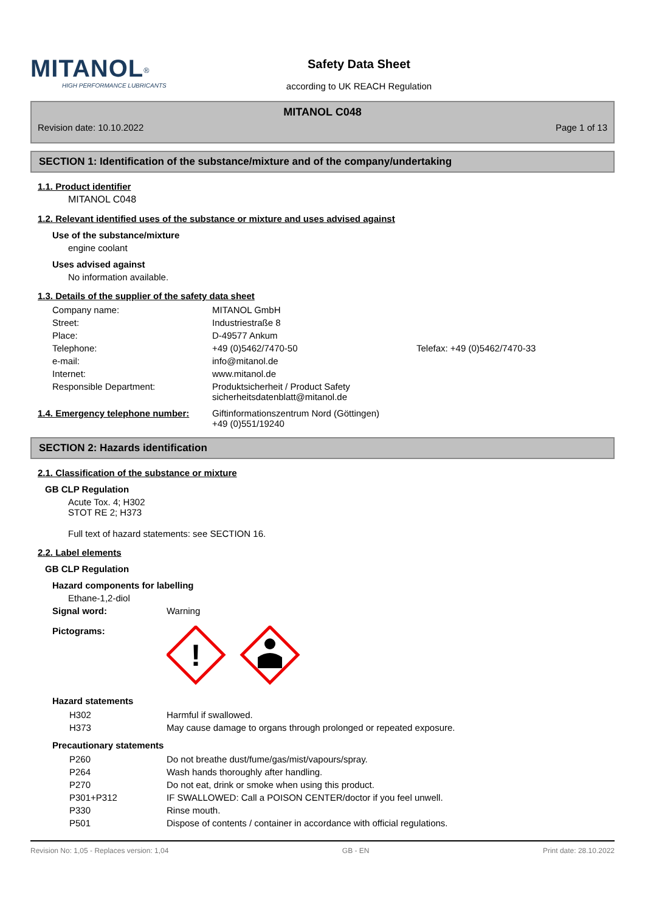MITANOL<sup>®</sup>
HIGH PERFORMANCE LUBRICANTS
Safety Data Sheet
according to UK REACH Regulation
MITANOL C048
Revision date: 10.10.2022 Page 1 of 13
SECTION 1: Identification of the substance/mixture and of the company/undertaking
1.1. Product identifier
MITANOL C048
1.2. Relevant identified uses of the substance or mixture and uses advised against
Use of the substance/mixture
engine coolant
Uses advised against
No information available.
1.3. Details of the supplier of the safety data sheet
| Company name: | MITANOL GmbH | |
| Street: | Industriestraße 8 | |
| Place: | D-49577 Ankum | |
| Telephone: | +49 (0)5462/7470-50 | Telefax: +49 (0)5462/7470-33 |
| e-mail: | info@mitanol.de | |
| Internet: | www.mitanol.de | |
| Responsible Department: | Produktsicherheit / Product Safety sicherheitsdatenblatt@mitanol.de | |
| 1.4. Emergency telephone number: | Giftinformationszentrum Nord (Göttingen) +49 (0)551/19240 |
SECTION 2: Hazards identification
2.1. Classification of the substance or mixture
GB CLP Regulation
Acute Tox. 4; H302
STOT RE 2; H373
Full text of hazard statements: see SECTION 16.
2.2. Label elements
GB CLP Regulation
Hazard components for labelling
Ethane-1,2-diol
| Signal word: | Warning |
| Pictograms: | ! |
Hazard statements
| H302 | Harmful if swallowed. |
| H373 | May cause damage to organs through prolonged or repeated exposure. |
Precautionary statements
| P260 | Do not breathe dust/fume/gas/mist/vapours/spray. |
| P264 | Wash hands thoroughly after handling. |
| P270 | Do not eat, drink or smoke when using this product. |
| P301+P312 | IF SWALLOWED: Call a POISON CENTER/doctor if you feel unwell. |
| P330 | Rinse mouth. |
| P501 | Dispose of contents / container in accordance with official regulations. |
Revision No: 1,05 - Replaces version: 1,04 GB - EN Print date: 28.10.2022